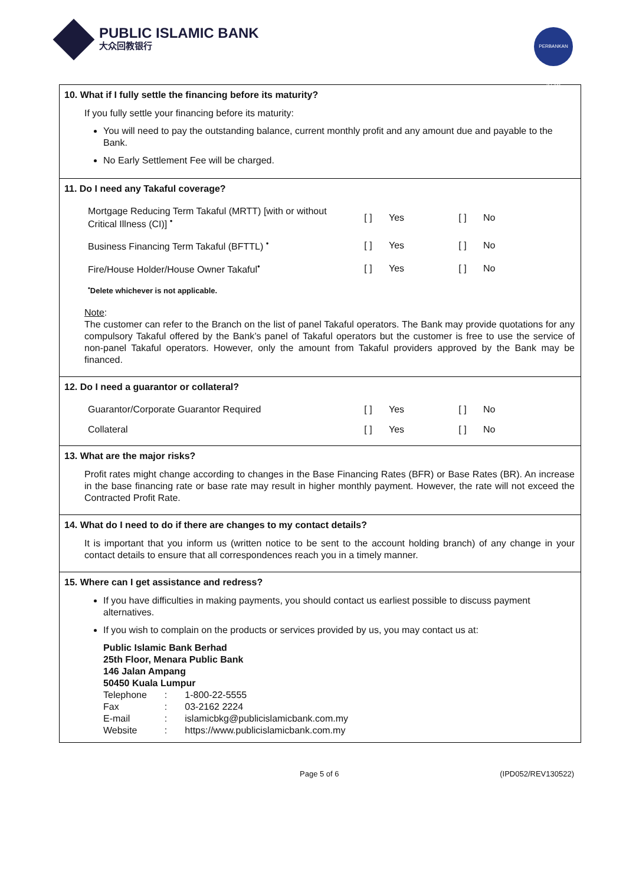PUBLIC ISLAMIC BANK
大众回教银行
PERBANKAN ISLAM
10. What if I fully settle the financing before its maturity?
If you fully settle your financing before its maturity:
You will need to pay the outstanding balance, current monthly profit and any amount due and payable to the Bank.
No Early Settlement Fee will be charged.
11. Do I need any Takaful coverage?
| Mortgage Reducing Term Takaful (MRTT) [with or without Critical Illness (CI)] <sup>•</sup> | [ ] | Yes | [ ] | No |
| Business Financing Term Takaful (BFTTL) <sup>•</sup> | [ ] | Yes | [ ] | No |
| Fire/House Holder/House Owner Takaful<sup>•</sup> | [ ] | Yes | [ ] | No |
<sup>•</sup>Delete whichever is not applicable.
Note:
The customer can refer to the Branch on the list of panel Takaful operators. The Bank may provide quotations for any compulsory Takaful offered by the Bank’s panel of Takaful operators but the customer is free to use the service of non-panel Takaful operators. However, only the amount from Takaful providers approved by the Bank may be financed.
12. Do I need a guarantor or collateral?
| Guarantor/Corporate Guarantor Required | [ ] | Yes | [ ] | No |
| Collateral | [ ] | Yes | [ ] | No |
13. What are the major risks?
Profit rates might change according to changes in the Base Financing Rates (BFR) or Base Rates (BR). An increase in the base financing rate or base rate may result in higher monthly payment. However, the rate will not exceed the Contracted Profit Rate.
14. What do I need to do if there are changes to my contact details?
It is important that you inform us (written notice to be sent to the account holding branch) of any change in your contact details to ensure that all correspondences reach you in a timely manner.
15. Where can I get assistance and redress?
If you have difficulties in making payments, you should contact us earliest possible to discuss payment alternatives.
If you wish to complain on the products or services provided by us, you may contact us at:
Public Islamic Bank Berhad
25th Floor, Menara Public Bank
146 Jalan Ampang
50450 Kuala Lumpur
| Telephone | : | 1-800-22-5555 |
| Fax | : | 03-2162 2224 |
| E-mail | : | islamicbkg@publicislamicbank.com.my |
| Website | : | https://www.publicislamicbank.com.my |
Page 5 of 6 (IPD052/REV130522)